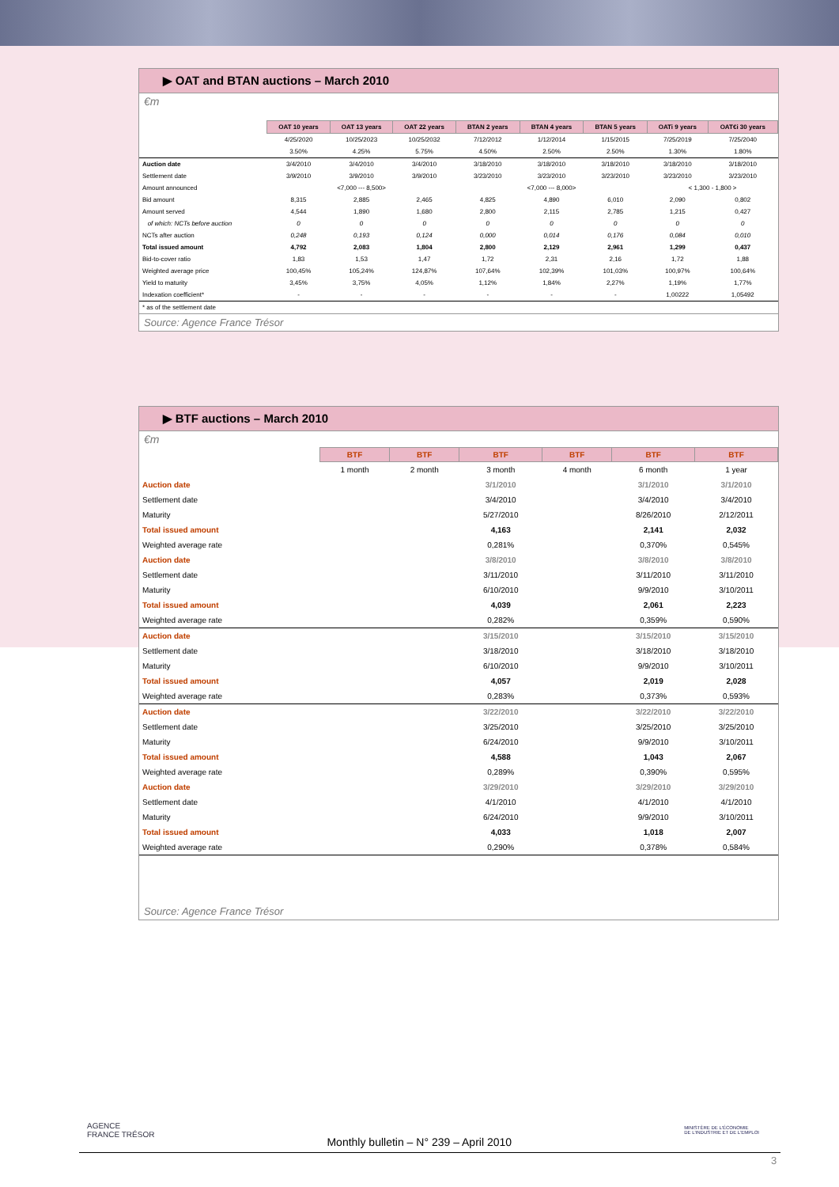▶ OAT and BTAN auctions – March 2010
€m
| | OAT 10 years | OAT 13 years | OAT 22 years | BTAN 2 years | BTAN 4 years | BTAN 5 years | OATi 9 years | OAT€i 30 years |
| --- | --- | --- | --- | --- | --- | --- | --- | --- |
| | 4/25/2020 | 10/25/2023 | 10/25/2032 | 7/12/2012 | 1/12/2014 | 1/15/2015 | 7/25/2019 | 7/25/2040 |
| | 3.50% | 4.25% | 5.75% | 4.50% | 2.50% | 2.50% | 1.30% | 1.80% |
| Auction date | 3/4/2010 | 3/4/2010 | 3/4/2010 | 3/18/2010 | 3/18/2010 | 3/18/2010 | 3/18/2010 | 3/18/2010 |
| Settlement date | 3/9/2010 | 3/9/2010 | 3/9/2010 | 3/23/2010 | 3/23/2010 | 3/23/2010 | 3/23/2010 | 3/23/2010 |
| Amount announced | <7,000 --- 8,500> | | | <7,000 --- 8,000> | | | < 1,300 - 1,800 > | |
| Bid amount | 8,315 | 2,885 | 2,465 | 4,825 | 4,890 | 6,010 | 2,090 | 0,802 |
| Amount served | 4,544 | 1,890 | 1,680 | 2,800 | 2,115 | 2,785 | 1,215 | 0,427 |
| of which: NCTs before auction | 0 | 0 | 0 | 0 | 0 | 0 | 0 | 0 |
| NCTs after auction | 0,248 | 0,193 | 0,124 | 0,000 | 0,014 | 0,176 | 0,084 | 0,010 |
| Total issued amount | 4,792 | 2,083 | 1,804 | 2,800 | 2,129 | 2,961 | 1,299 | 0,437 |
| Bid-to-cover ratio | 1,83 | 1,53 | 1,47 | 1,72 | 2,31 | 2,16 | 1,72 | 1,88 |
| Weighted average price | 100,45% | 105,24% | 124,87% | 107,64% | 102,39% | 101,03% | 100,97% | 100,64% |
| Yield to maturity | 3,45% | 3,75% | 4,05% | 1,12% | 1,84% | 2,27% | 1,19% | 1,77% |
| Indexation coefficient* | - | - | - | - | - | - | 1,00222 | 1,05492 |
| * as of the settlement date | | | | | | | | |
Source: Agence France Trésor
▶ BTF auctions – March 2010
€m
| | BTF | BTF | BTF | BTF | BTF | BTF |
| --- | --- | --- | --- | --- | --- | --- |
| | 1 month | 2 month | 3 month | 4 month | 6 month | 1 year |
| Auction date | | | 3/1/2010 | | 3/1/2010 | 3/1/2010 |
| Settlement date | | | 3/4/2010 | | 3/4/2010 | 3/4/2010 |
| Maturity | | | 5/27/2010 | | 8/26/2010 | 2/12/2011 |
| Total issued amount | | | 4,163 | | 2,141 | 2,032 |
| Weighted average rate | | | 0,281% | | 0,370% | 0,545% |
| Auction date | | | 3/8/2010 | | 3/8/2010 | 3/8/2010 |
| Settlement date | | | 3/11/2010 | | 3/11/2010 | 3/11/2010 |
| Maturity | | | 6/10/2010 | | 9/9/2010 | 3/10/2011 |
| Total issued amount | | | 4,039 | | 2,061 | 2,223 |
| Weighted average rate | | | 0,282% | | 0,359% | 0,590% |
| Auction date | | | 3/15/2010 | | 3/15/2010 | 3/15/2010 |
| Settlement date | | | 3/18/2010 | | 3/18/2010 | 3/18/2010 |
| Maturity | | | 6/10/2010 | | 9/9/2010 | 3/10/2011 |
| Total issued amount | | | 4,057 | | 2,019 | 2,028 |
| Weighted average rate | | | 0,283% | | 0,373% | 0,593% |
| Auction date | | | 3/22/2010 | | 3/22/2010 | 3/22/2010 |
| Settlement date | | | 3/25/2010 | | 3/25/2010 | 3/25/2010 |
| Maturity | | | 6/24/2010 | | 9/9/2010 | 3/10/2011 |
| Total issued amount | | | 4,588 | | 1,043 | 2,067 |
| Weighted average rate | | | 0,289% | | 0,390% | 0,595% |
| Auction date | | | 3/29/2010 | | 3/29/2010 | 3/29/2010 |
| Settlement date | | | 4/1/2010 | | 4/1/2010 | 4/1/2010 |
| Maturity | | | 6/24/2010 | | 9/9/2010 | 3/10/2011 |
| Total issued amount | | | 4,033 | | 1,018 | 2,007 |
| Weighted average rate | | | 0,290% | | 0,378% | 0,584% |
Source: Agence France Trésor
AGENCE
FRANCE TRÉSOR
Monthly bulletin – N° 239 – April 2010
MINISTÈRE DE L'ÉCONOMIE
DE L'INDUSTRIE ET DE L'EMPLOI
3